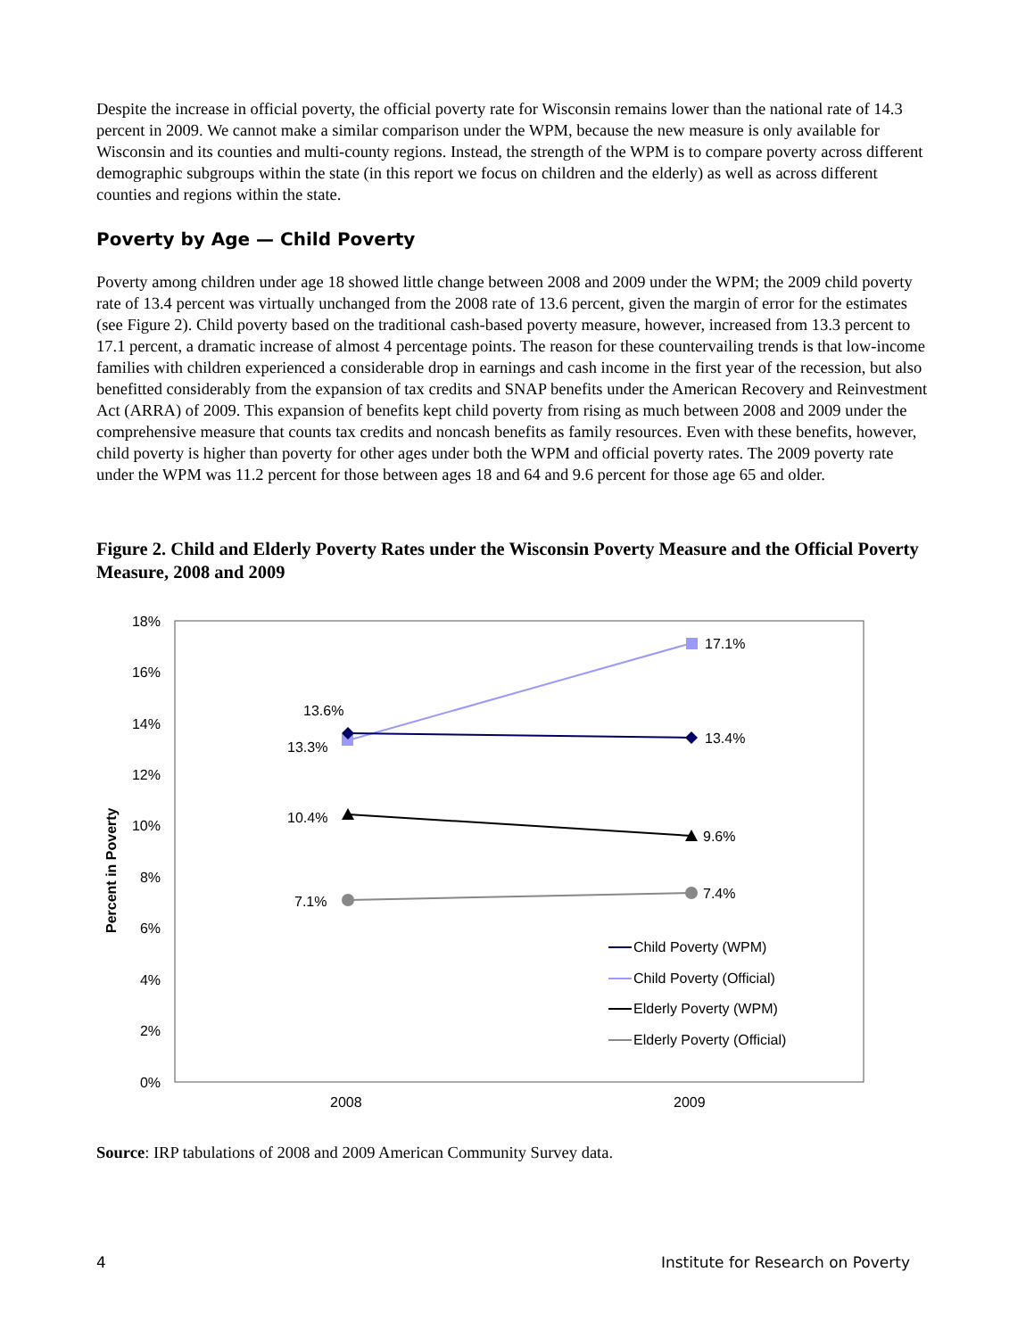Despite the increase in official poverty, the official poverty rate for Wisconsin remains lower than the national rate of 14.3 percent in 2009. We cannot make a similar comparison under the WPM, because the new measure is only available for Wisconsin and its counties and multi-county regions. Instead, the strength of the WPM is to compare poverty across different demographic subgroups within the state (in this report we focus on children and the elderly) as well as across different counties and regions within the state.
Poverty by Age — Child Poverty
Poverty among children under age 18 showed little change between 2008 and 2009 under the WPM; the 2009 child poverty rate of 13.4 percent was virtually unchanged from the 2008 rate of 13.6 percent, given the margin of error for the estimates (see Figure 2). Child poverty based on the traditional cash-based poverty measure, however, increased from 13.3 percent to 17.1 percent, a dramatic increase of almost 4 percentage points. The reason for these countervailing trends is that low-income families with children experienced a considerable drop in earnings and cash income in the first year of the recession, but also benefitted considerably from the expansion of tax credits and SNAP benefits under the American Recovery and Reinvestment Act (ARRA) of 2009. This expansion of benefits kept child poverty from rising as much between 2008 and 2009 under the comprehensive measure that counts tax credits and noncash benefits as family resources. Even with these benefits, however, child poverty is higher than poverty for other ages under both the WPM and official poverty rates. The 2009 poverty rate under the WPM was 11.2 percent for those between ages 18 and 64 and 9.6 percent for those age 65 and older.
Figure 2. Child and Elderly Poverty Rates under the Wisconsin Poverty Measure and the Official Poverty Measure, 2008 and 2009
18%
16%
14%
12%
10%
8%
6%
4%
2%
0%
Percent in Poverty
2008
2009
13.6%
13.3%
10.4%
7.1%
17.1%
13.4%
9.6%
7.4%
Child Poverty (WPM)
Child Poverty (Official)
Elderly Poverty (WPM)
Elderly Poverty (Official)
Source: IRP tabulations of 2008 and 2009 American Community Survey data.
4 Institute for Research on Poverty